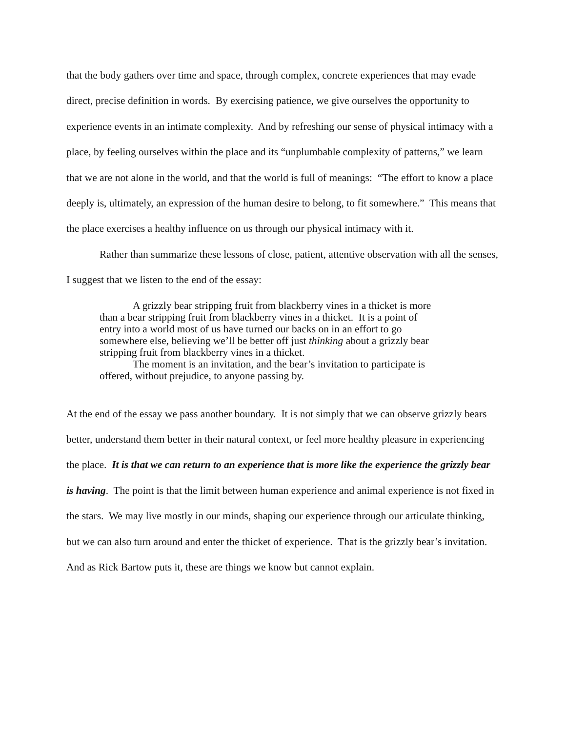that the body gathers over time and space, through complex, concrete experiences that may evade direct, precise definition in words. By exercising patience, we give ourselves the opportunity to experience events in an intimate complexity. And by refreshing our sense of physical intimacy with a place, by feeling ourselves within the place and its “unplumbable complexity of patterns,” we learn that we are not alone in the world, and that the world is full of meanings: “The effort to know a place deeply is, ultimately, an expression of the human desire to belong, to fit somewhere.” This means that the place exercises a healthy influence on us through our physical intimacy with it.
Rather than summarize these lessons of close, patient, attentive observation with all the senses, I suggest that we listen to the end of the essay:
A grizzly bear stripping fruit from blackberry vines in a thicket is more than a bear stripping fruit from blackberry vines in a thicket. It is a point of entry into a world most of us have turned our backs on in an effort to go somewhere else, believing we’ll be better off just thinking about a grizzly bear stripping fruit from blackberry vines in a thicket.
The moment is an invitation, and the bear’s invitation to participate is offered, without prejudice, to anyone passing by.
At the end of the essay we pass another boundary. It is not simply that we can observe grizzly bears better, understand them better in their natural context, or feel more healthy pleasure in experiencing the place. It is that we can return to an experience that is more like the experience the grizzly bear is having. The point is that the limit between human experience and animal experience is not fixed in the stars. We may live mostly in our minds, shaping our experience through our articulate thinking, but we can also turn around and enter the thicket of experience. That is the grizzly bear’s invitation. And as Rick Bartow puts it, these are things we know but cannot explain.